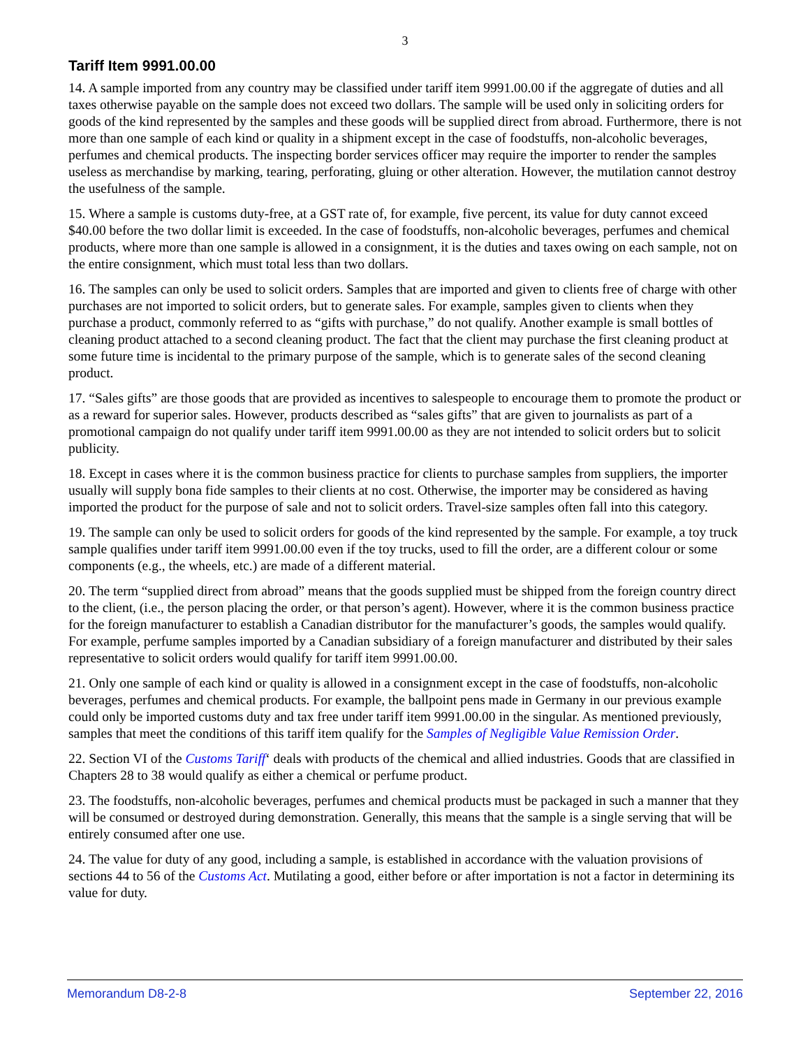3
Tariff Item 9991.00.00
14. A sample imported from any country may be classified under tariff item 9991.00.00 if the aggregate of duties and all taxes otherwise payable on the sample does not exceed two dollars. The sample will be used only in soliciting orders for goods of the kind represented by the samples and these goods will be supplied direct from abroad. Furthermore, there is not more than one sample of each kind or quality in a shipment except in the case of foodstuffs, non-alcoholic beverages, perfumes and chemical products. The inspecting border services officer may require the importer to render the samples useless as merchandise by marking, tearing, perforating, gluing or other alteration. However, the mutilation cannot destroy the usefulness of the sample.
15. Where a sample is customs duty-free, at a GST rate of, for example, five percent, its value for duty cannot exceed $40.00 before the two dollar limit is exceeded. In the case of foodstuffs, non-alcoholic beverages, perfumes and chemical products, where more than one sample is allowed in a consignment, it is the duties and taxes owing on each sample, not on the entire consignment, which must total less than two dollars.
16. The samples can only be used to solicit orders. Samples that are imported and given to clients free of charge with other purchases are not imported to solicit orders, but to generate sales. For example, samples given to clients when they purchase a product, commonly referred to as “gifts with purchase,” do not qualify. Another example is small bottles of cleaning product attached to a second cleaning product. The fact that the client may purchase the first cleaning product at some future time is incidental to the primary purpose of the sample, which is to generate sales of the second cleaning product.
17. “Sales gifts” are those goods that are provided as incentives to salespeople to encourage them to promote the product or as a reward for superior sales. However, products described as “sales gifts” that are given to journalists as part of a promotional campaign do not qualify under tariff item 9991.00.00 as they are not intended to solicit orders but to solicit publicity.
18. Except in cases where it is the common business practice for clients to purchase samples from suppliers, the importer usually will supply bona fide samples to their clients at no cost. Otherwise, the importer may be considered as having imported the product for the purpose of sale and not to solicit orders. Travel-size samples often fall into this category.
19. The sample can only be used to solicit orders for goods of the kind represented by the sample. For example, a toy truck sample qualifies under tariff item 9991.00.00 even if the toy trucks, used to fill the order, are a different colour or some components (e.g., the wheels, etc.) are made of a different material.
20. The term “supplied direct from abroad” means that the goods supplied must be shipped from the foreign country direct to the client, (i.e., the person placing the order, or that person’s agent). However, where it is the common business practice for the foreign manufacturer to establish a Canadian distributor for the manufacturer’s goods, the samples would qualify. For example, perfume samples imported by a Canadian subsidiary of a foreign manufacturer and distributed by their sales representative to solicit orders would qualify for tariff item 9991.00.00.
21. Only one sample of each kind or quality is allowed in a consignment except in the case of foodstuffs, non-alcoholic beverages, perfumes and chemical products. For example, the ballpoint pens made in Germany in our previous example could only be imported customs duty and tax free under tariff item 9991.00.00 in the singular. As mentioned previously, samples that meet the conditions of this tariff item qualify for the Samples of Negligible Value Remission Order.
22. Section VI of the Customs Tariff‘ deals with products of the chemical and allied industries. Goods that are classified in Chapters 28 to 38 would qualify as either a chemical or perfume product.
23. The foodstuffs, non-alcoholic beverages, perfumes and chemical products must be packaged in such a manner that they will be consumed or destroyed during demonstration. Generally, this means that the sample is a single serving that will be entirely consumed after one use.
24. The value for duty of any good, including a sample, is established in accordance with the valuation provisions of sections 44 to 56 of the Customs Act. Mutilating a good, either before or after importation is not a factor in determining its value for duty.
Memorandum D8-2-8 September 22, 2016